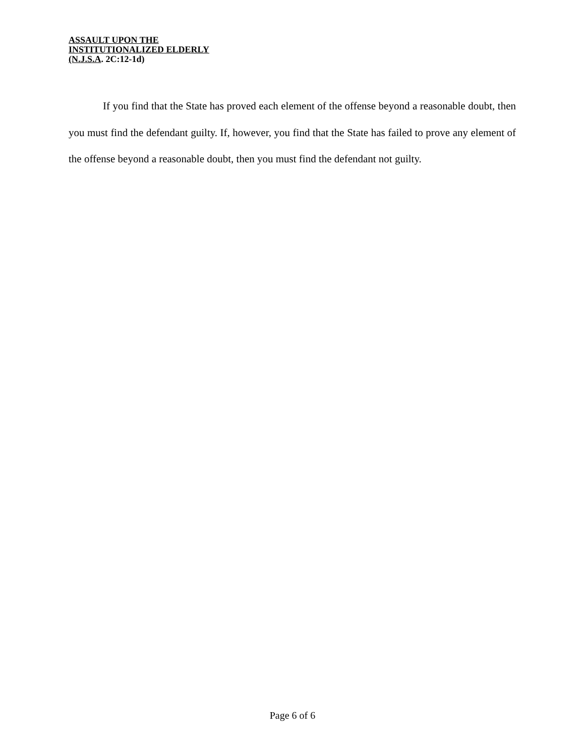ASSAULT UPON THE
INSTITUTIONALIZED ELDERLY
(N.J.S.A. 2C:12-1d)
If you find that the State has proved each element of the offense beyond a reasonable doubt, then you must find the defendant guilty. If, however, you find that the State has failed to prove any element of the offense beyond a reasonable doubt, then you must find the defendant not guilty.
Page 6 of 6